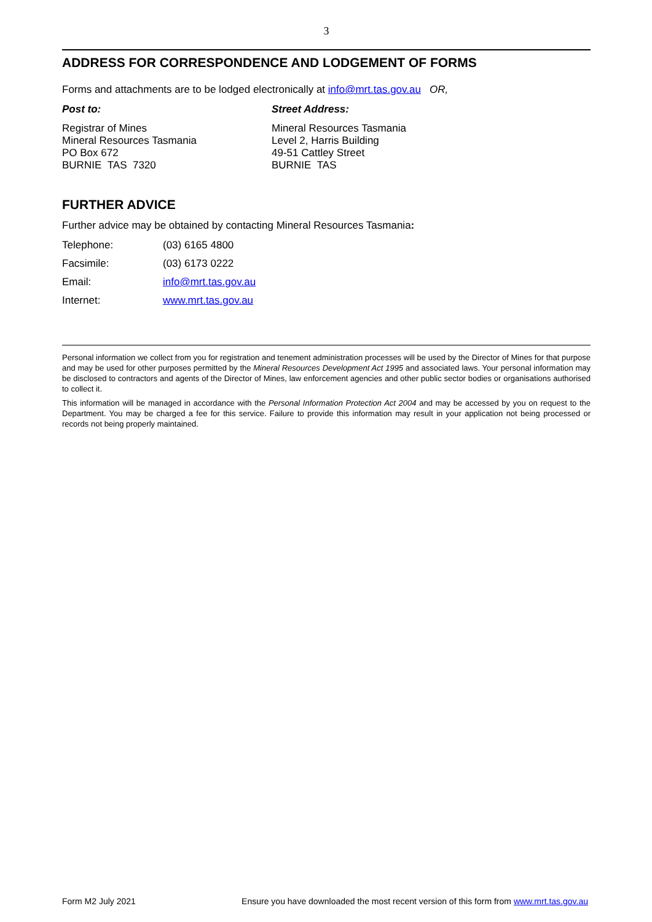3
ADDRESS FOR CORRESPONDENCE AND LODGEMENT OF FORMS
Forms and attachments are to be lodged electronically at info@mrt.tas.gov.au OR,
Post to: Street Address:
Registrar of Mines
Mineral Resources Tasmania
PO Box 672
BURNIE TAS 7320
Mineral Resources Tasmania
Level 2, Harris Building
49-51 Cattley Street
BURNIE TAS
FURTHER ADVICE
Further advice may be obtained by contacting Mineral Resources Tasmania:
| Telephone: | (03) 6165 4800 |
| Facsimile: | (03) 6173 0222 |
| Email: | info@mrt.tas.gov.au |
| Internet: | www.mrt.tas.gov.au |
Personal information we collect from you for registration and tenement administration processes will be used by the Director of Mines for that purpose and may be used for other purposes permitted by the Mineral Resources Development Act 1995 and associated laws. Your personal information may be disclosed to contractors and agents of the Director of Mines, law enforcement agencies and other public sector bodies or organisations authorised to collect it.
This information will be managed in accordance with the Personal Information Protection Act 2004 and may be accessed by you on request to the Department. You may be charged a fee for this service. Failure to provide this information may result in your application not being processed or records not being properly maintained.
Form M2 July 2021 Ensure you have downloaded the most recent version of this form from www.mrt.tas.gov.au